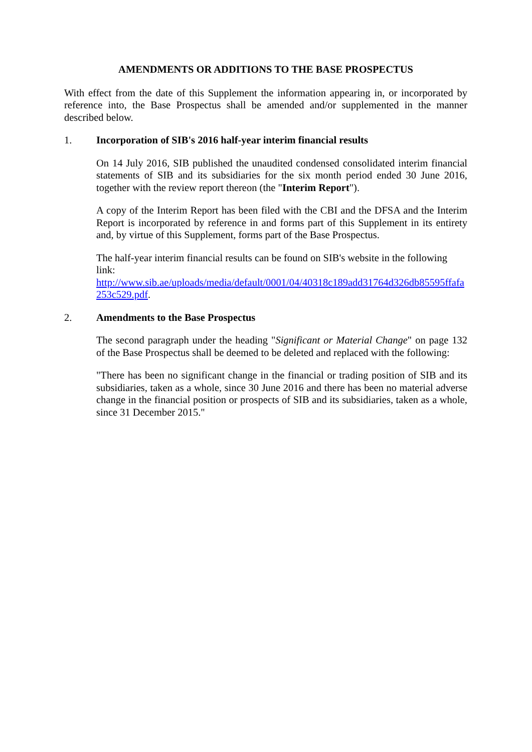AMENDMENTS OR ADDITIONS TO THE BASE PROSPECTUS
With effect from the date of this Supplement the information appearing in, or incorporated by reference into, the Base Prospectus shall be amended and/or supplemented in the manner described below.
1. Incorporation of SIB's 2016 half-year interim financial results
On 14 July 2016, SIB published the unaudited condensed consolidated interim financial statements of SIB and its subsidiaries for the six month period ended 30 June 2016, together with the review report thereon (the "Interim Report").
A copy of the Interim Report has been filed with the CBI and the DFSA and the Interim Report is incorporated by reference in and forms part of this Supplement in its entirety and, by virtue of this Supplement, forms part of the Base Prospectus.
The half-year interim financial results can be found on SIB's website in the following link:
http://www.sib.ae/uploads/media/default/0001/04/40318c189add31764d326db85595ffafa253c529.pdf.
2. Amendments to the Base Prospectus
The second paragraph under the heading "Significant or Material Change" on page 132 of the Base Prospectus shall be deemed to be deleted and replaced with the following:
"There has been no significant change in the financial or trading position of SIB and its subsidiaries, taken as a whole, since 30 June 2016 and there has been no material adverse change in the financial position or prospects of SIB and its subsidiaries, taken as a whole, since 31 December 2015."